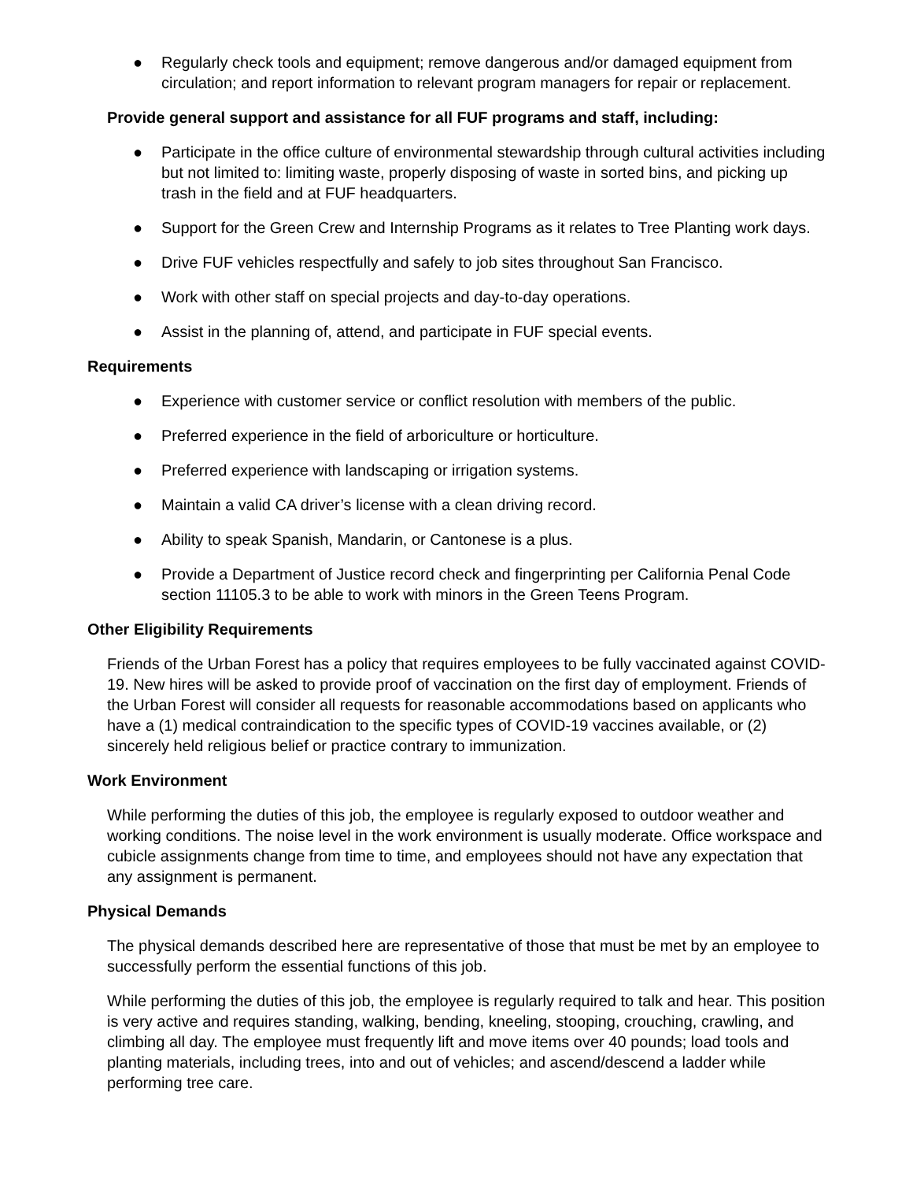● Regularly check tools and equipment; remove dangerous and/or damaged equipment from circulation; and report information to relevant program managers for repair or replacement.
Provide general support and assistance for all FUF programs and staff, including:
● Participate in the office culture of environmental stewardship through cultural activities including but not limited to: limiting waste, properly disposing of waste in sorted bins, and picking up trash in the field and at FUF headquarters.
● Support for the Green Crew and Internship Programs as it relates to Tree Planting work days.
● Drive FUF vehicles respectfully and safely to job sites throughout San Francisco.
● Work with other staff on special projects and day-to-day operations.
● Assist in the planning of, attend, and participate in FUF special events.
Requirements
● Experience with customer service or conflict resolution with members of the public.
● Preferred experience in the field of arboriculture or horticulture.
● Preferred experience with landscaping or irrigation systems.
● Maintain a valid CA driver’s license with a clean driving record.
● Ability to speak Spanish, Mandarin, or Cantonese is a plus.
● Provide a Department of Justice record check and fingerprinting per California Penal Code section 11105.3 to be able to work with minors in the Green Teens Program.
Other Eligibility Requirements
Friends of the Urban Forest has a policy that requires employees to be fully vaccinated against COVID-19. New hires will be asked to provide proof of vaccination on the first day of employment. Friends of the Urban Forest will consider all requests for reasonable accommodations based on applicants who have a (1) medical contraindication to the specific types of COVID-19 vaccines available, or (2) sincerely held religious belief or practice contrary to immunization.
Work Environment
While performing the duties of this job, the employee is regularly exposed to outdoor weather and working conditions. The noise level in the work environment is usually moderate. Office workspace and cubicle assignments change from time to time, and employees should not have any expectation that any assignment is permanent.
Physical Demands
The physical demands described here are representative of those that must be met by an employee to successfully perform the essential functions of this job.
While performing the duties of this job, the employee is regularly required to talk and hear. This position is very active and requires standing, walking, bending, kneeling, stooping, crouching, crawling, and climbing all day. The employee must frequently lift and move items over 40 pounds; load tools and planting materials, including trees, into and out of vehicles; and ascend/descend a ladder while performing tree care.